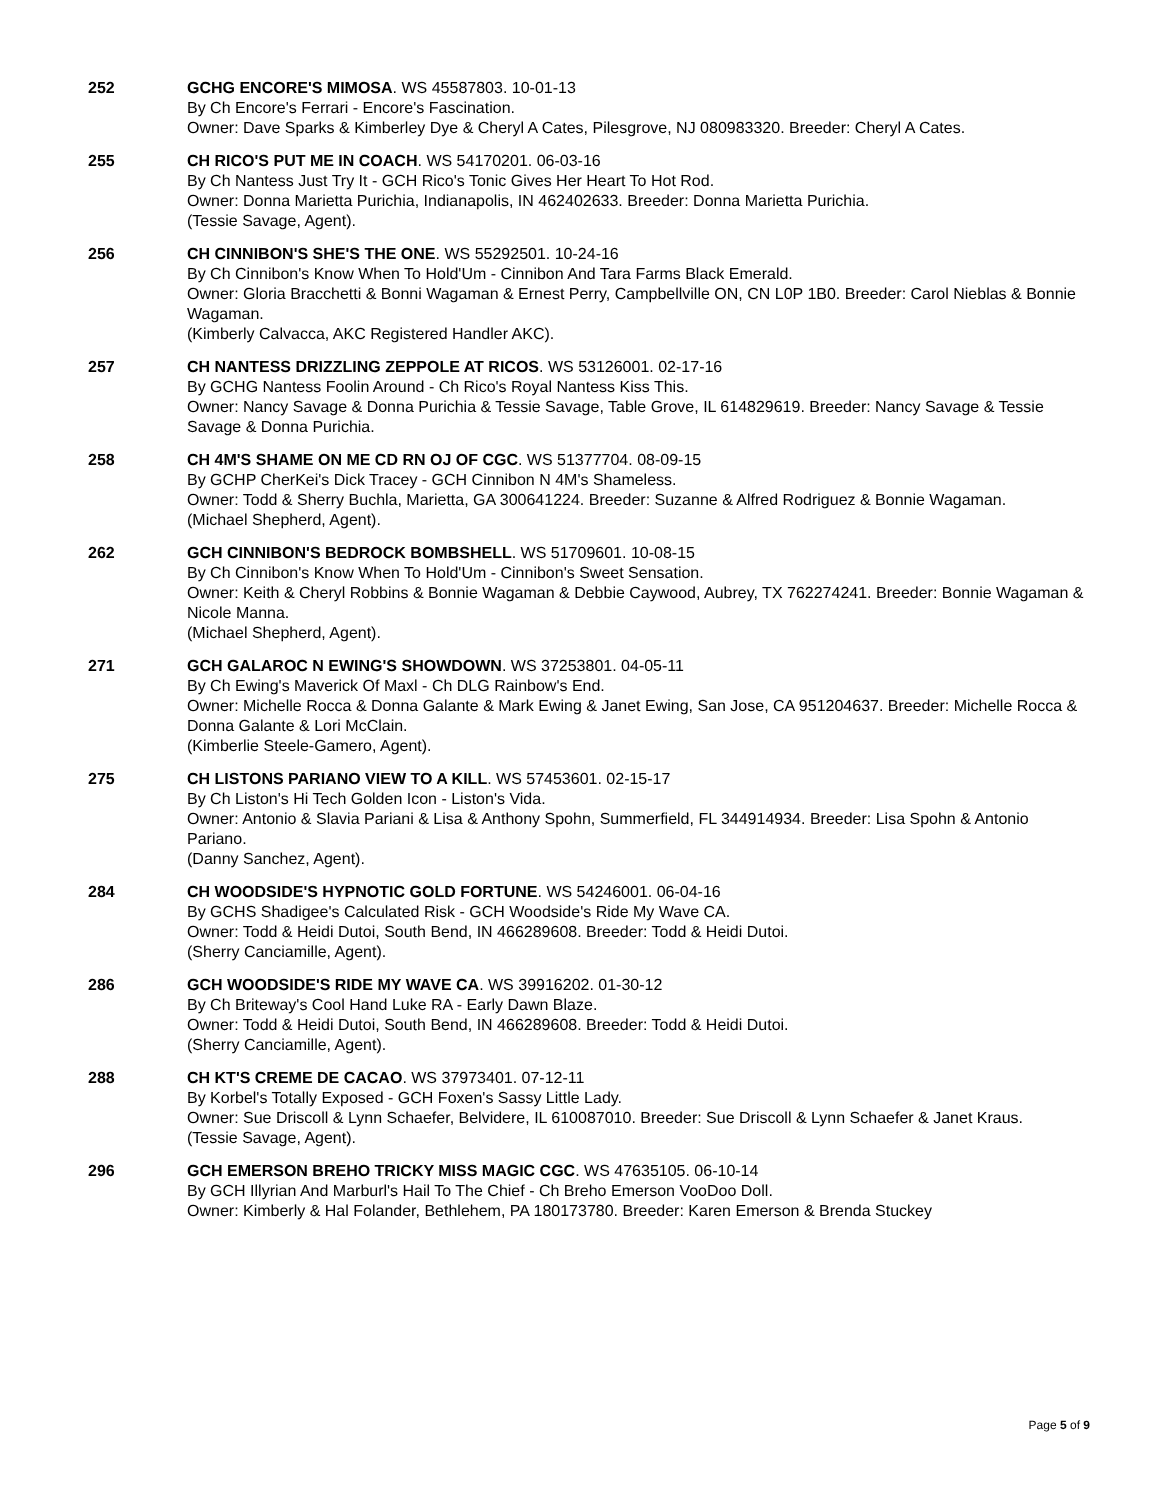252 GCHG ENCORE'S MIMOSA. WS 45587803. 10-01-13
By Ch Encore's Ferrari - Encore's Fascination.
Owner: Dave Sparks & Kimberley Dye & Cheryl A Cates, Pilesgrove, NJ 080983320. Breeder: Cheryl A Cates.
255 CH RICO'S PUT ME IN COACH. WS 54170201. 06-03-16
By Ch Nantess Just Try It - GCH Rico's Tonic Gives Her Heart To Hot Rod.
Owner: Donna Marietta Purichia, Indianapolis, IN 462402633. Breeder: Donna Marietta Purichia.
(Tessie Savage, Agent).
256 CH CINNIBON'S SHE'S THE ONE. WS 55292501. 10-24-16
By Ch Cinnibon's Know When To Hold'Um - Cinnibon And Tara Farms Black Emerald.
Owner: Gloria Bracchetti & Bonni Wagaman & Ernest Perry, Campbellville ON, CN L0P 1B0. Breeder: Carol Nieblas & Bonnie Wagaman.
(Kimberly Calvacca, AKC Registered Handler AKC).
257 CH NANTESS DRIZZLING ZEPPOLE AT RICOS. WS 53126001. 02-17-16
By GCHG Nantess Foolin Around - Ch Rico's Royal Nantess Kiss This.
Owner: Nancy Savage & Donna Purichia & Tessie Savage, Table Grove, IL 614829619. Breeder: Nancy Savage & Tessie Savage & Donna Purichia.
258 CH 4M'S SHAME ON ME CD RN OJ OF CGC. WS 51377704. 08-09-15
By GCHP CherKei's Dick Tracey - GCH Cinnibon N 4M's Shameless.
Owner: Todd & Sherry Buchla, Marietta, GA 300641224. Breeder: Suzanne & Alfred Rodriguez & Bonnie Wagaman.
(Michael Shepherd, Agent).
262 GCH CINNIBON'S BEDROCK BOMBSHELL. WS 51709601. 10-08-15
By Ch Cinnibon's Know When To Hold'Um - Cinnibon's Sweet Sensation.
Owner: Keith & Cheryl Robbins & Bonnie Wagaman & Debbie Caywood, Aubrey, TX 762274241. Breeder: Bonnie Wagaman & Nicole Manna.
(Michael Shepherd, Agent).
271 GCH GALAROC N EWING'S SHOWDOWN. WS 37253801. 04-05-11
By Ch Ewing's Maverick Of Maxl - Ch DLG Rainbow's End.
Owner: Michelle Rocca & Donna Galante & Mark Ewing & Janet Ewing, San Jose, CA 951204637. Breeder: Michelle Rocca & Donna Galante & Lori McClain.
(Kimberlie Steele-Gamero, Agent).
275 CH LISTONS PARIANO VIEW TO A KILL. WS 57453601. 02-15-17
By Ch Liston's Hi Tech Golden Icon - Liston's Vida.
Owner: Antonio & Slavia Pariani & Lisa & Anthony Spohn, Summerfield, FL 344914934. Breeder: Lisa Spohn & Antonio Pariano.
(Danny Sanchez, Agent).
284 CH WOODSIDE'S HYPNOTIC GOLD FORTUNE. WS 54246001. 06-04-16
By GCHS Shadigee's Calculated Risk - GCH Woodside's Ride My Wave CA.
Owner: Todd & Heidi Dutoi, South Bend, IN 466289608. Breeder: Todd & Heidi Dutoi.
(Sherry Canciamille, Agent).
286 GCH WOODSIDE'S RIDE MY WAVE CA. WS 39916202. 01-30-12
By Ch Briteway's Cool Hand Luke RA - Early Dawn Blaze.
Owner: Todd & Heidi Dutoi, South Bend, IN 466289608. Breeder: Todd & Heidi Dutoi.
(Sherry Canciamille, Agent).
288 CH KT'S CREME DE CACAO. WS 37973401. 07-12-11
By Korbel's Totally Exposed - GCH Foxen's Sassy Little Lady.
Owner: Sue Driscoll & Lynn Schaefer, Belvidere, IL 610087010. Breeder: Sue Driscoll & Lynn Schaefer & Janet Kraus.
(Tessie Savage, Agent).
296 GCH EMERSON BREHO TRICKY MISS MAGIC CGC. WS 47635105. 06-10-14
By GCH Illyrian And Marburl's Hail To The Chief - Ch Breho Emerson VooDoo Doll.
Owner: Kimberly & Hal Folander, Bethlehem, PA 180173780. Breeder: Karen Emerson & Brenda Stuckey
Page 5 of 9